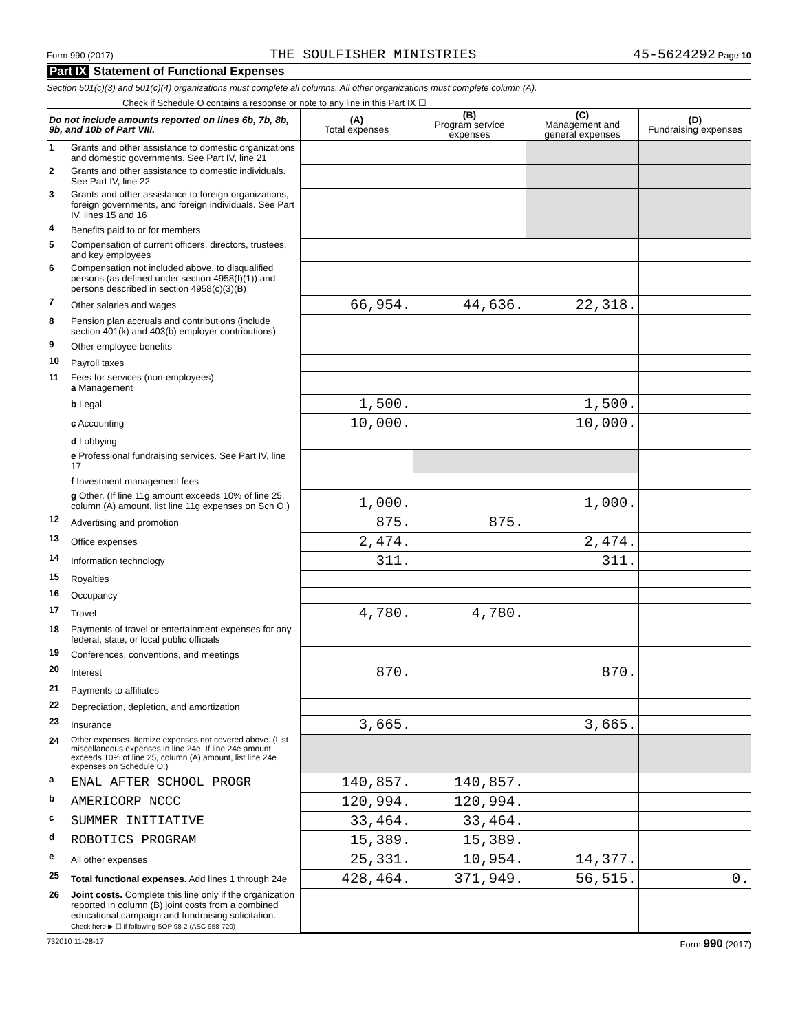Form 990 (2017) THE SOULFISHER MINISTRIES 45-5624292 Page 10
Part IX Statement of Functional Expenses
Section 501(c)(3) and 501(c)(4) organizations must complete all columns. All other organizations must complete column (A).
Check if Schedule O contains a response or note to any line in this Part IX ☐
| Do not include amounts reported on lines 6b, 7b, 8b, 9b, and 10b of Part VIII. | | (A) Total expenses | (B) Program service expenses | (C) Management and general expenses | (D) Fundraising expenses |
| --- | --- | --- | --- | --- | --- |
| 1 | Grants and other assistance to domestic organizations and domestic governments. See Part IV, line 21 | | | | |
| 2 | Grants and other assistance to domestic individuals. See Part IV, line 22 | | | | |
| 3 | Grants and other assistance to foreign organizations, foreign governments, and foreign individuals. See Part IV, lines 15 and 16 | | | | |
| 4 | Benefits paid to or for members | | | | |
| 5 | Compensation of current officers, directors, trustees, and key employees | | | | |
| 6 | Compensation not included above, to disqualified persons (as defined under section 4958(f)(1)) and persons described in section 4958(c)(3)(B) | | | | |
| 7 | Other salaries and wages | 66,954. | 44,636. | 22,318. | |
| 8 | Pension plan accruals and contributions (include section 401(k) and 403(b) employer contributions) | | | | |
| 9 | Other employee benefits | | | | |
| 10 | Payroll taxes | | | | |
| 11 | Fees for services (non-employees): a Management | | | | |
| | b Legal | 1,500. | | 1,500. | |
| | c Accounting | 10,000. | | 10,000. | |
| | d Lobbying | | | | |
| | e Professional fundraising services. See Part IV, line 17 | | | | |
| | f Investment management fees | | | | |
| | g Other. (If line 11g amount exceeds 10% of line 25, column (A) amount, list line 11g expenses on Sch O.) | 1,000. | | 1,000. | |
| 12 | Advertising and promotion | 875. | 875. | | |
| 13 | Office expenses | 2,474. | | 2,474. | |
| 14 | Information technology | 311. | | 311. | |
| 15 | Royalties | | | | |
| 16 | Occupancy | | | | |
| 17 | Travel | 4,780. | 4,780. | | |
| 18 | Payments of travel or entertainment expenses for any federal, state, or local public officials | | | | |
| 19 | Conferences, conventions, and meetings | | | | |
| 20 | Interest | 870. | | 870. | |
| 21 | Payments to affiliates | | | | |
| 22 | Depreciation, depletion, and amortization | | | | |
| 23 | Insurance | 3,665. | | 3,665. | |
| 24 | Other expenses. Itemize expenses not covered above. (List miscellaneous expenses in line 24e. If line 24e amount exceeds 10% of line 25, column (A) amount, list line 24e expenses on Schedule O.) | | | | |
| a | ENAL AFTER SCHOOL PROGR | 140,857. | 140,857. | | |
| b | AMERICORP NCCC | 120,994. | 120,994. | | |
| c | SUMMER INITIATIVE | 33,464. | 33,464. | | |
| d | ROBOTICS PROGRAM | 15,389. | 15,389. | | |
| e | All other expenses | 25,331. | 10,954. | 14,377. | |
| 25 | Total functional expenses. Add lines 1 through 24e | 428,464. | 371,949. | 56,515. | 0. |
| 26 | Joint costs. Complete this line only if the organization reported in column (B) joint costs from a combined educational campaign and fundraising solicitation. Check here ▶ ☐ if following SOP 98-2 (ASC 958-720) | | | | |
732010 11-28-17 Form 990 (2017)